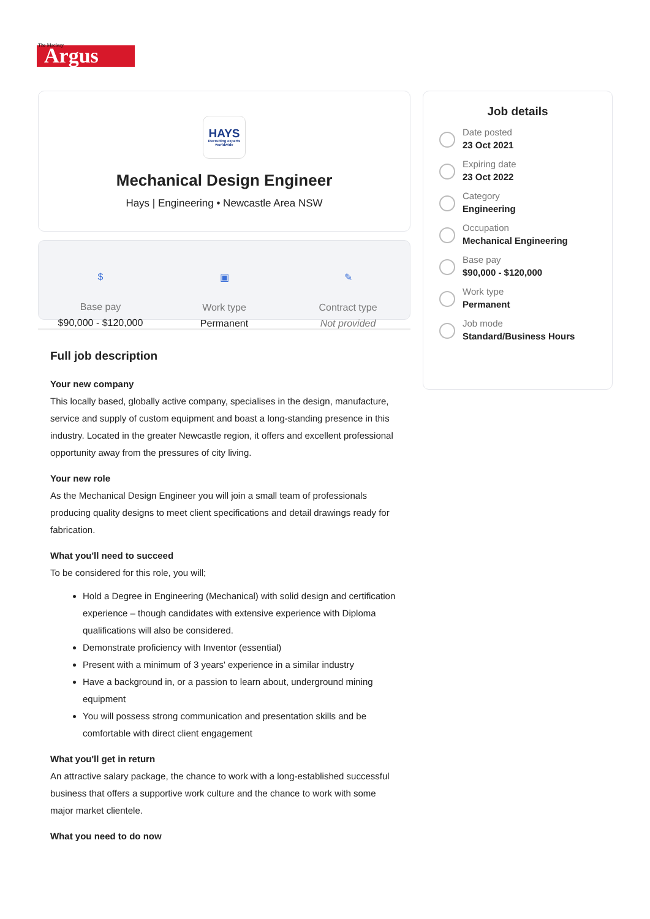Argus
The Macleay
HAYS
Recruiting experts worldwide
Mechanical Design Engineer
Hays | Engineering • Newcastle Area NSW
$
Base pay
$90,000 - $120,000
▣
Work type
Permanent
✎
Contract type
Not provided
Full job description
Your new company
This locally based, globally active company, specialises in the design, manufacture, service and supply of custom equipment and boast a long-standing presence in this industry. Located in the greater Newcastle region, it offers and excellent professional opportunity away from the pressures of city living.
Your new role
As the Mechanical Design Engineer you will join a small team of professionals producing quality designs to meet client specifications and detail drawings ready for fabrication.
What you'll need to succeed
To be considered for this role, you will;
Hold a Degree in Engineering (Mechanical) with solid design and certification experience – though candidates with extensive experience with Diploma qualifications will also be considered.
Demonstrate proficiency with Inventor (essential)
Present with a minimum of 3 years' experience in a similar industry
Have a background in, or a passion to learn about, underground mining equipment
You will possess strong communication and presentation skills and be comfortable with direct client engagement
What you'll get in return
An attractive salary package, the chance to work with a long-established successful business that offers a supportive work culture and the chance to work with some major market clientele.
What you need to do now
Job details
Date posted
23 Oct 2021
Expiring date
23 Oct 2022
Category
Engineering
Occupation
Mechanical Engineering
Base pay
$90,000 - $120,000
Work type
Permanent
Job mode
Standard/Business Hours